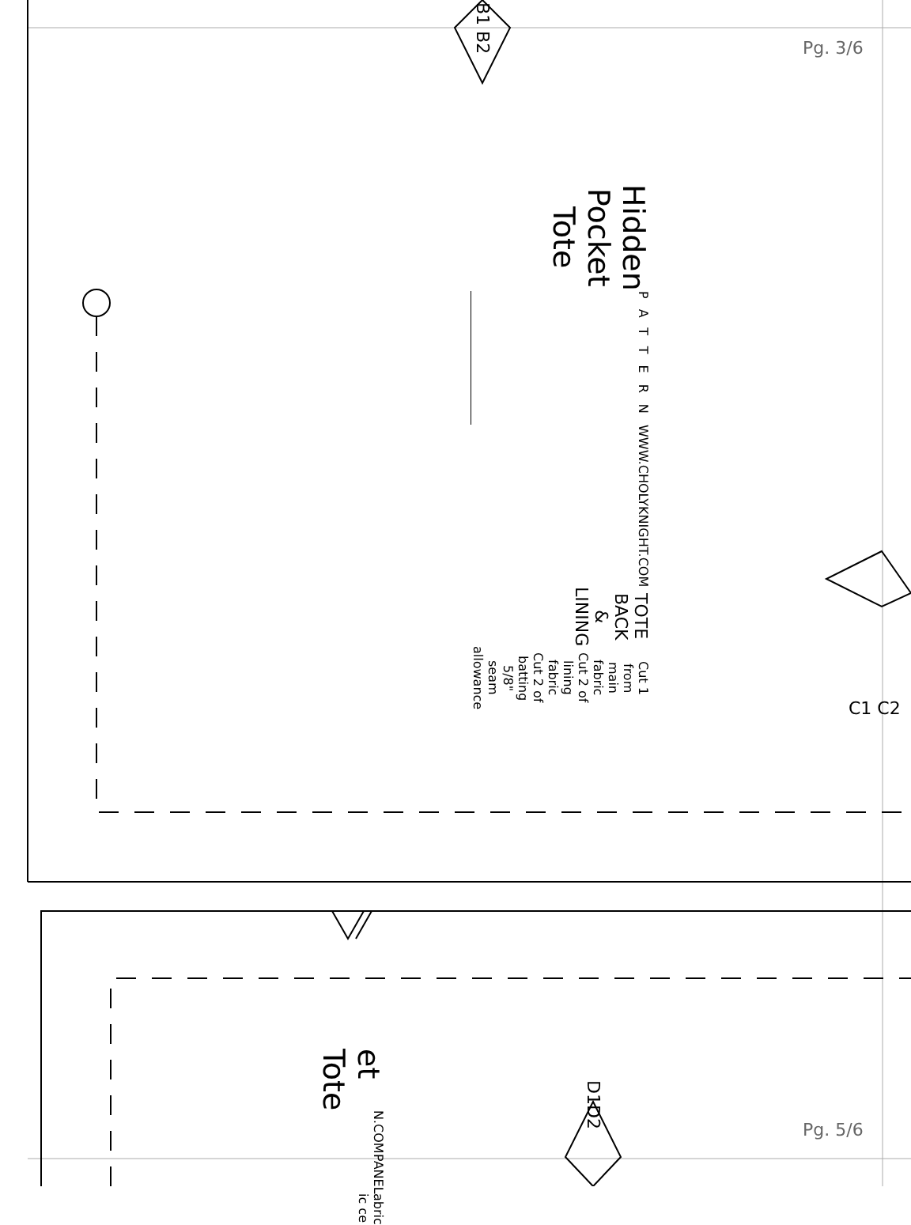Pg. 3/6
B1 B2
Hidden Pocket Tote
PATTERN
WWW.CHOLYKNIGHT.COM
TOTE BACK & LINING
Cut 1 from main fabric
Cut 2 of lining fabric
Cut 2 of batting
5/8" seam allowance
C1 C2
et Tote
N
.COM
PANEL
abric ic ce
D1D2
Pg. 5/6